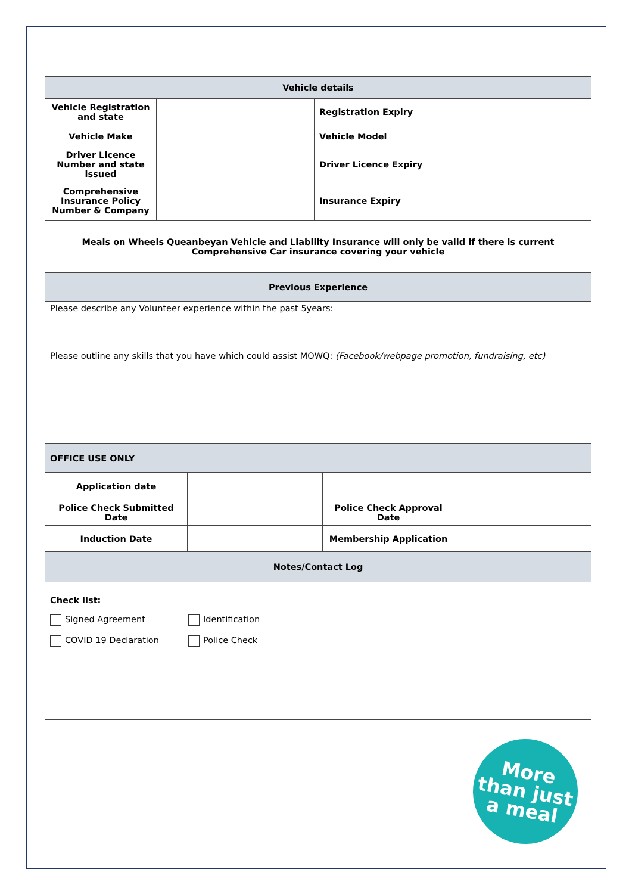| Vehicle details | | | |
| Vehicle Registration and state | | Registration Expiry | |
| Vehicle Make | | Vehicle Model | |
| Driver Licence Number and state issued | | Driver Licence Expiry | |
| Comprehensive Insurance Policy Number & Company | | Insurance Expiry | |
| Meals on Wheels Queanbeyan Vehicle and Liability Insurance will only be valid if there is current Comprehensive Car insurance covering your vehicle | | | |
| Previous Experience | | | |
| Please describe any Volunteer experience within the past 5years: Please outline any skills that you have which could assist MOWQ: (Facebook/webpage promotion, fundraising, etc) | | | |
| OFFICE USE ONLY | | | |
| Application date | | | |
| Police Check Submitted Date | | Police Check Approval Date | |
| Induction Date | | Membership Application | |
| Notes/Contact Log | | | |
| Check list: Signed Agreement Identification COVID 19 Declaration Police Check | | | |
More
than just
a meal